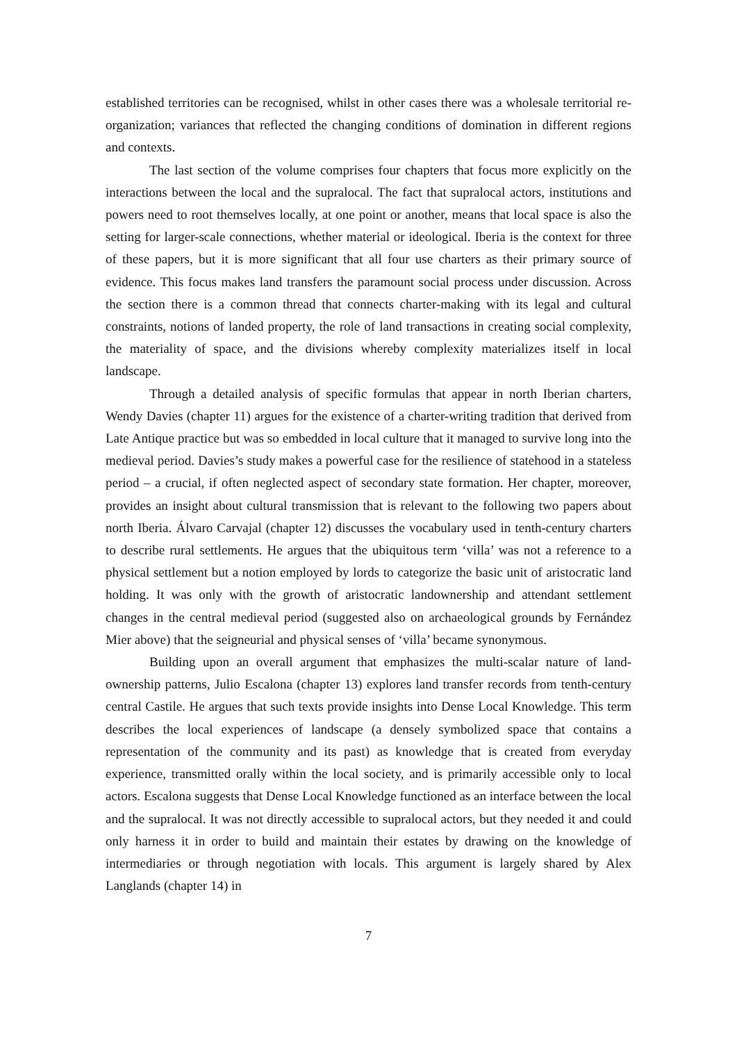established territories can be recognised, whilst in other cases there was a wholesale territorial re-organization; variances that reflected the changing conditions of domination in different regions and contexts.
The last section of the volume comprises four chapters that focus more explicitly on the interactions between the local and the supralocal. The fact that supralocal actors, institutions and powers need to root themselves locally, at one point or another, means that local space is also the setting for larger-scale connections, whether material or ideological. Iberia is the context for three of these papers, but it is more significant that all four use charters as their primary source of evidence. This focus makes land transfers the paramount social process under discussion. Across the section there is a common thread that connects charter-making with its legal and cultural constraints, notions of landed property, the role of land transactions in creating social complexity, the materiality of space, and the divisions whereby complexity materializes itself in local landscape.
Through a detailed analysis of specific formulas that appear in north Iberian charters, Wendy Davies (chapter 11) argues for the existence of a charter-writing tradition that derived from Late Antique practice but was so embedded in local culture that it managed to survive long into the medieval period. Davies’s study makes a powerful case for the resilience of statehood in a stateless period – a crucial, if often neglected aspect of secondary state formation. Her chapter, moreover, provides an insight about cultural transmission that is relevant to the following two papers about north Iberia. Álvaro Carvajal (chapter 12) discusses the vocabulary used in tenth-century charters to describe rural settlements. He argues that the ubiquitous term ‘villa’ was not a reference to a physical settlement but a notion employed by lords to categorize the basic unit of aristocratic land holding. It was only with the growth of aristocratic landownership and attendant settlement changes in the central medieval period (suggested also on archaeological grounds by Fernández Mier above) that the seigneurial and physical senses of ‘villa’ became synonymous.
Building upon an overall argument that emphasizes the multi-scalar nature of land-ownership patterns, Julio Escalona (chapter 13) explores land transfer records from tenth-century central Castile. He argues that such texts provide insights into Dense Local Knowledge. This term describes the local experiences of landscape (a densely symbolized space that contains a representation of the community and its past) as knowledge that is created from everyday experience, transmitted orally within the local society, and is primarily accessible only to local actors. Escalona suggests that Dense Local Knowledge functioned as an interface between the local and the supralocal. It was not directly accessible to supralocal actors, but they needed it and could only harness it in order to build and maintain their estates by drawing on the knowledge of intermediaries or through negotiation with locals. This argument is largely shared by Alex Langlands (chapter 14) in
7